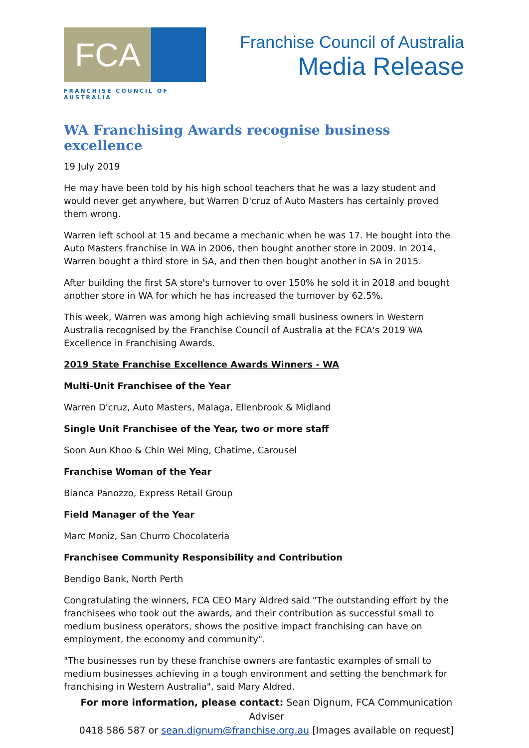FCA
FRANCHISE COUNCIL OF AUSTRALIA
Franchise Council of Australia
Media Release
WA Franchising Awards recognise business excellence
19 July 2019
He may have been told by his high school teachers that he was a lazy student and would never get anywhere, but Warren D'cruz of Auto Masters has certainly proved them wrong.
Warren left school at 15 and became a mechanic when he was 17. He bought into the Auto Masters franchise in WA in 2006, then bought another store in 2009. In 2014, Warren bought a third store in SA, and then then bought another in SA in 2015.
After building the first SA store's turnover to over 150% he sold it in 2018 and bought another store in WA for which he has increased the turnover by 62.5%.
This week, Warren was among high achieving small business owners in Western Australia recognised by the Franchise Council of Australia at the FCA's 2019 WA Excellence in Franchising Awards.
2019 State Franchise Excellence Awards Winners - WA
Multi-Unit Franchisee of the Year
Warren D'cruz, Auto Masters, Malaga, Ellenbrook & Midland
Single Unit Franchisee of the Year, two or more staff
Soon Aun Khoo & Chin Wei Ming, Chatime, Carousel
Franchise Woman of the Year
Bianca Panozzo, Express Retail Group
Field Manager of the Year
Marc Moniz, San Churro Chocolateria
Franchisee Community Responsibility and Contribution
Bendigo Bank, North Perth
Congratulating the winners, FCA CEO Mary Aldred said "The outstanding effort by the franchisees who took out the awards, and their contribution as successful small to medium business operators, shows the positive impact franchising can have on employment, the economy and community".
"The businesses run by these franchise owners are fantastic examples of small to medium businesses achieving in a tough environment and setting the benchmark for franchising in Western Australia", said Mary Aldred.
For more information, please contact: Sean Dignum, FCA Communication Adviser
0418 586 587 or sean.dignum@franchise.org.au [Images available on request]